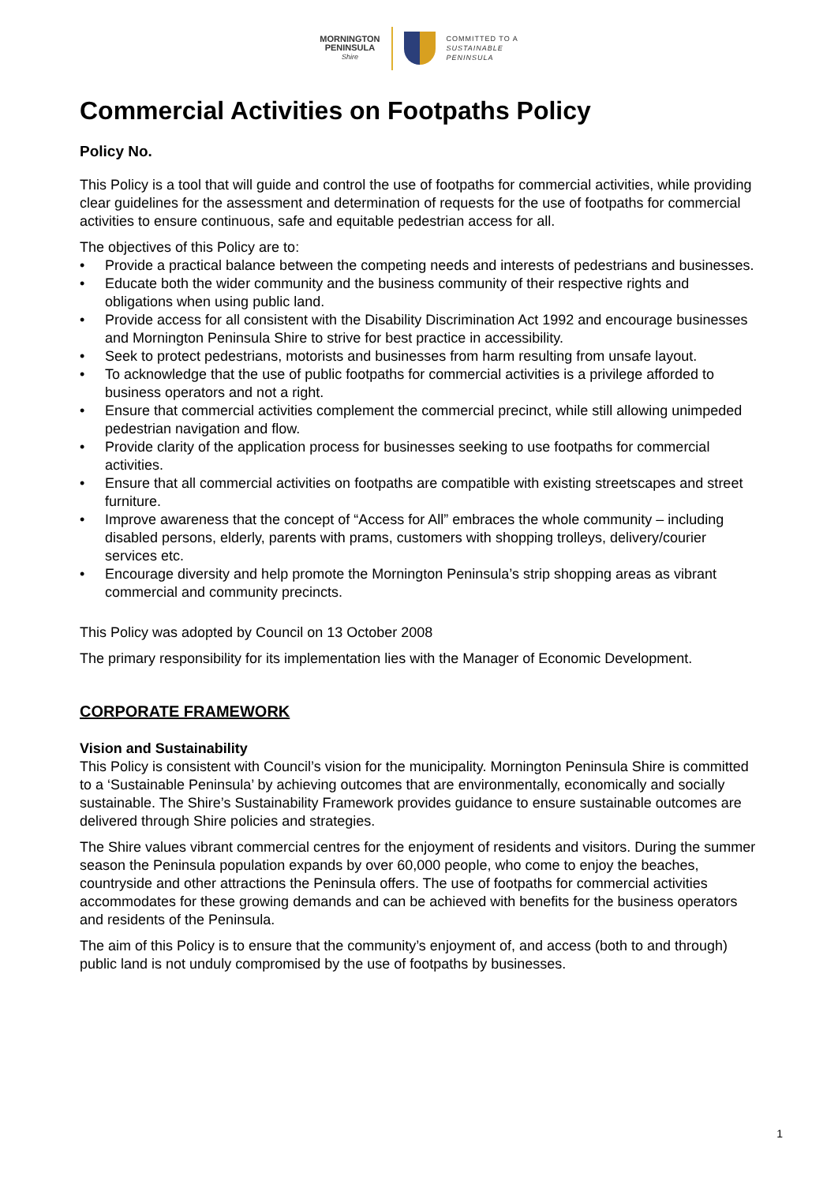MORNINGTON
PENINSULA
Shire
COMMITTED TO A
SUSTAINABLE
PENINSULA
Commercial Activities on Footpaths Policy
Policy No.
This Policy is a tool that will guide and control the use of footpaths for commercial activities, while providing clear guidelines for the assessment and determination of requests for the use of footpaths for commercial activities to ensure continuous, safe and equitable pedestrian access for all.
The objectives of this Policy are to:
• Provide a practical balance between the competing needs and interests of pedestrians and businesses.
• Educate both the wider community and the business community of their respective rights and obligations when using public land.
• Provide access for all consistent with the Disability Discrimination Act 1992 and encourage businesses and Mornington Peninsula Shire to strive for best practice in accessibility.
• Seek to protect pedestrians, motorists and businesses from harm resulting from unsafe layout.
• To acknowledge that the use of public footpaths for commercial activities is a privilege afforded to business operators and not a right.
• Ensure that commercial activities complement the commercial precinct, while still allowing unimpeded pedestrian navigation and flow.
• Provide clarity of the application process for businesses seeking to use footpaths for commercial activities.
• Ensure that all commercial activities on footpaths are compatible with existing streetscapes and street furniture.
• Improve awareness that the concept of “Access for All” embraces the whole community – including disabled persons, elderly, parents with prams, customers with shopping trolleys, delivery/courier services etc.
• Encourage diversity and help promote the Mornington Peninsula’s strip shopping areas as vibrant commercial and community precincts.
This Policy was adopted by Council on 13 October 2008
The primary responsibility for its implementation lies with the Manager of Economic Development.
CORPORATE FRAMEWORK
Vision and Sustainability
This Policy is consistent with Council’s vision for the municipality. Mornington Peninsula Shire is committed to a ‘Sustainable Peninsula’ by achieving outcomes that are environmentally, economically and socially sustainable. The Shire’s Sustainability Framework provides guidance to ensure sustainable outcomes are delivered through Shire policies and strategies.
The Shire values vibrant commercial centres for the enjoyment of residents and visitors. During the summer season the Peninsula population expands by over 60,000 people, who come to enjoy the beaches, countryside and other attractions the Peninsula offers. The use of footpaths for commercial activities accommodates for these growing demands and can be achieved with benefits for the business operators and residents of the Peninsula.
The aim of this Policy is to ensure that the community’s enjoyment of, and access (both to and through) public land is not unduly compromised by the use of footpaths by businesses.
1